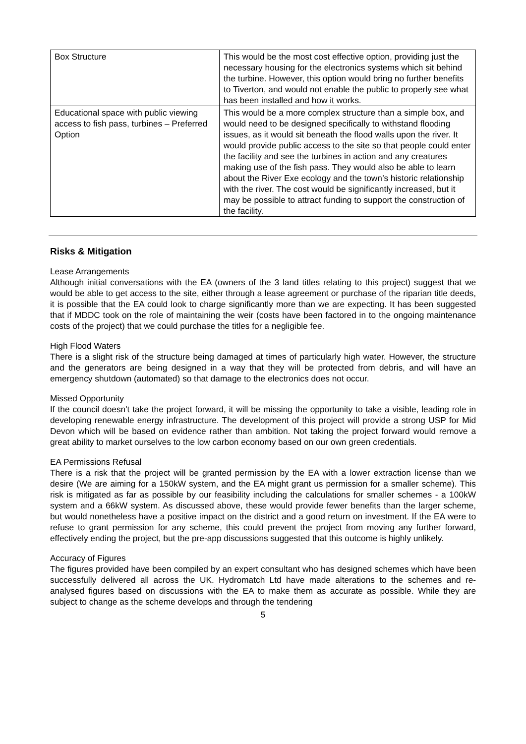| Box Structure | This would be the most cost effective option, providing just the necessary housing for the electronics systems which sit behind the turbine. However, this option would bring no further benefits to Tiverton, and would not enable the public to properly see what has been installed and how it works. |
| Educational space with public viewing access to fish pass, turbines – Preferred Option | This would be a more complex structure than a simple box, and would need to be designed specifically to withstand flooding issues, as it would sit beneath the flood walls upon the river. It would provide public access to the site so that people could enter the facility and see the turbines in action and any creatures making use of the fish pass. They would also be able to learn about the River Exe ecology and the town’s historic relationship with the river. The cost would be significantly increased, but it may be possible to attract funding to support the construction of the facility. |
Risks & Mitigation
Lease Arrangements
Although initial conversations with the EA (owners of the 3 land titles relating to this project) suggest that we would be able to get access to the site, either through a lease agreement or purchase of the riparian title deeds, it is possible that the EA could look to charge significantly more than we are expecting. It has been suggested that if MDDC took on the role of maintaining the weir (costs have been factored in to the ongoing maintenance costs of the project) that we could purchase the titles for a negligible fee.
High Flood Waters
There is a slight risk of the structure being damaged at times of particularly high water. However, the structure and the generators are being designed in a way that they will be protected from debris, and will have an emergency shutdown (automated) so that damage to the electronics does not occur.
Missed Opportunity
If the council doesn't take the project forward, it will be missing the opportunity to take a visible, leading role in developing renewable energy infrastructure. The development of this project will provide a strong USP for Mid Devon which will be based on evidence rather than ambition. Not taking the project forward would remove a great ability to market ourselves to the low carbon economy based on our own green credentials.
EA Permissions Refusal
There is a risk that the project will be granted permission by the EA with a lower extraction license than we desire (We are aiming for a 150kW system, and the EA might grant us permission for a smaller scheme). This risk is mitigated as far as possible by our feasibility including the calculations for smaller schemes - a 100kW system and a 66kW system. As discussed above, these would provide fewer benefits than the larger scheme, but would nonetheless have a positive impact on the district and a good return on investment. If the EA were to refuse to grant permission for any scheme, this could prevent the project from moving any further forward, effectively ending the project, but the pre-app discussions suggested that this outcome is highly unlikely.
Accuracy of Figures
The figures provided have been compiled by an expert consultant who has designed schemes which have been successfully delivered all across the UK. Hydromatch Ltd have made alterations to the schemes and re-analysed figures based on discussions with the EA to make them as accurate as possible. While they are subject to change as the scheme develops and through the tendering
5